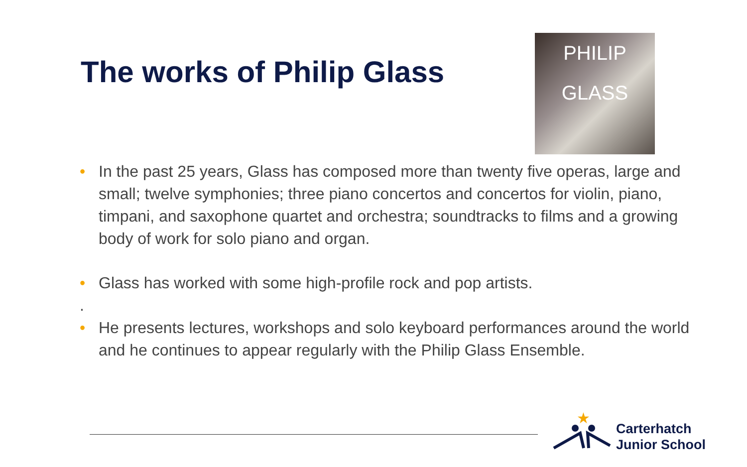The works of Philip Glass
PHILIP GLASS
• In the past 25 years, Glass has composed more than twenty five operas, large and small; twelve symphonies; three piano concertos and concertos for violin, piano, timpani, and saxophone quartet and orchestra; soundtracks to films and a growing body of work for solo piano and organ.
• Glass has worked with some high-profile rock and pop artists.
.
• He presents lectures, workshops and solo keyboard performances around the world and he continues to appear regularly with the Philip Glass Ensemble.
★
Carterhatch
Junior School